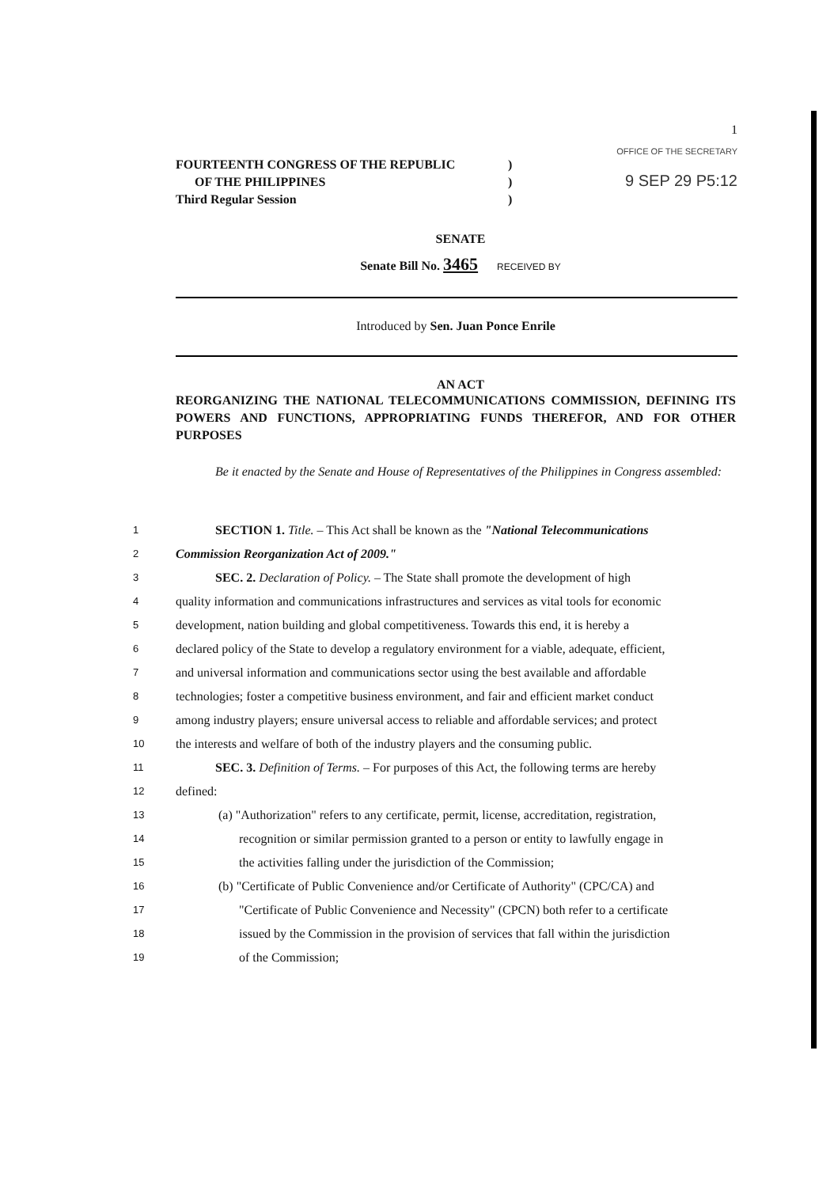1
OFFICE OF THE SECRETARY
FOURTEENTH CONGRESS OF THE REPUBLIC
OF THE PHILIPPINES
Third Regular Session
)
)
)
9 SEP 29 P5:12
SENATE
Senate Bill No. 3465 RECEIVED BY
Introduced by Sen. Juan Ponce Enrile
AN ACT
REORGANIZING THE NATIONAL TELECOMMUNICATIONS COMMISSION, DEFINING ITS POWERS AND FUNCTIONS, APPROPRIATING FUNDS THEREFOR, AND FOR OTHER PURPOSES
Be it enacted by the Senate and House of Representatives of the Philippines in Congress assembled:
1
SECTION 1. Title. – This Act shall be known as the "National Telecommunications
2
Commission Reorganization Act of 2009."
3
SEC. 2. Declaration of Policy. – The State shall promote the development of high
4
quality information and communications infrastructures and services as vital tools for economic
5
development, nation building and global competitiveness. Towards this end, it is hereby a
6
declared policy of the State to develop a regulatory environment for a viable, adequate, efficient,
7
and universal information and communications sector using the best available and affordable
8
technologies; foster a competitive business environment, and fair and efficient market conduct
9
among industry players; ensure universal access to reliable and affordable services; and protect
10
the interests and welfare of both of the industry players and the consuming public.
11
SEC. 3. Definition of Terms. – For purposes of this Act, the following terms are hereby
12
defined:
13
(a) "Authorization" refers to any certificate, permit, license, accreditation, registration,
14
recognition or similar permission granted to a person or entity to lawfully engage in
15
the activities falling under the jurisdiction of the Commission;
16
(b) "Certificate of Public Convenience and/or Certificate of Authority" (CPC/CA) and
17
"Certificate of Public Convenience and Necessity" (CPCN) both refer to a certificate
18
issued by the Commission in the provision of services that fall within the jurisdiction
19
of the Commission;